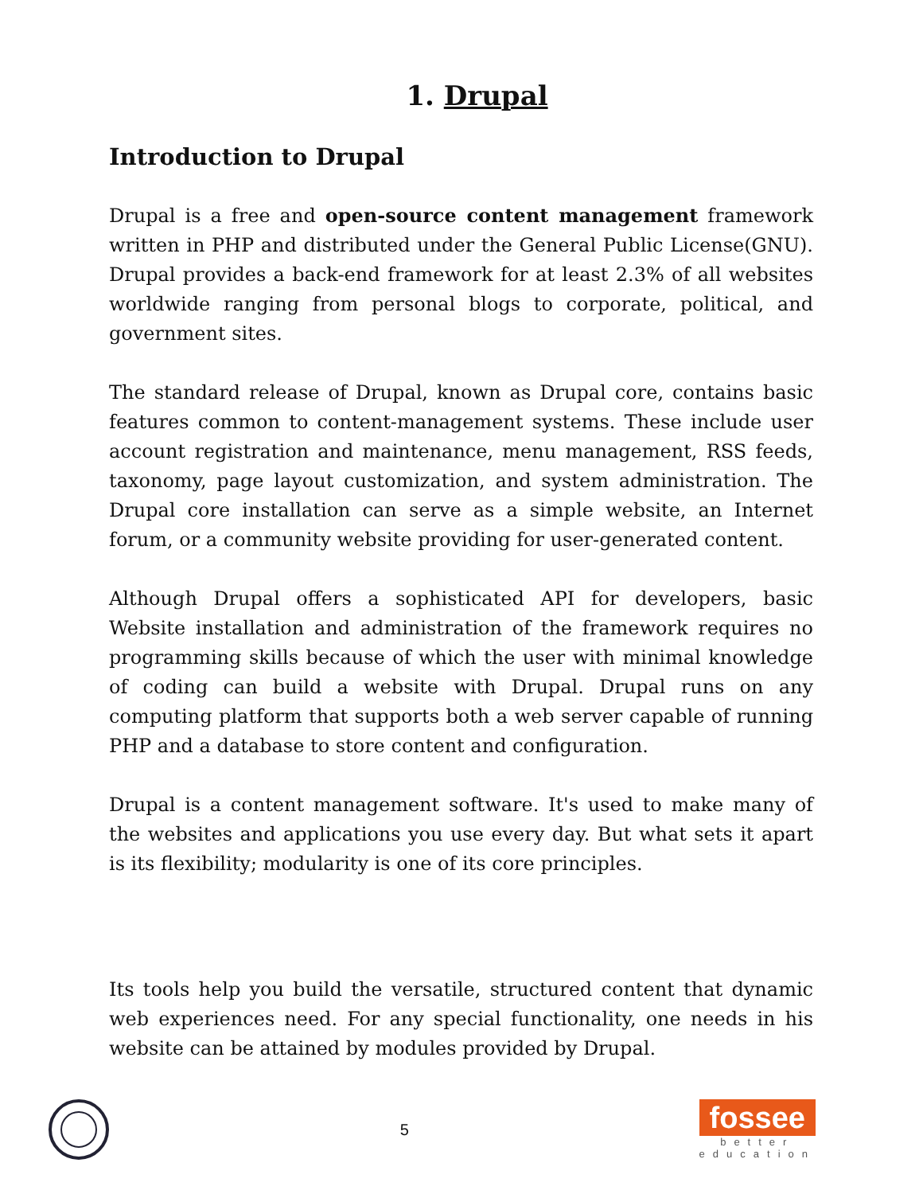1. Drupal
Introduction to Drupal
Drupal is a free and open-source content management framework written in PHP and distributed under the General Public License(GNU). Drupal provides a back-end framework for at least 2.3% of all websites worldwide ranging from personal blogs to corporate, political, and government sites.
The standard release of Drupal, known as Drupal core, contains basic features common to content-management systems. These include user account registration and maintenance, menu management, RSS feeds, taxonomy, page layout customization, and system administration. The Drupal core installation can serve as a simple website, an Internet forum, or a community website providing for user-generated content.
Although Drupal offers a sophisticated API for developers, basic Website installation and administration of the framework requires no programming skills because of which the user with minimal knowledge of coding can build a website with Drupal. Drupal runs on any computing platform that supports both a web server capable of running PHP and a database to store content and configuration.
Drupal is a content management software. It's used to make many of the websites and applications you use every day. But what sets it apart is its flexibility; modularity is one of its core principles.
Its tools help you build the versatile, structured content that dynamic web experiences need. For any special functionality, one needs in his website can be attained by modules provided by Drupal.
5
fossee
better
education